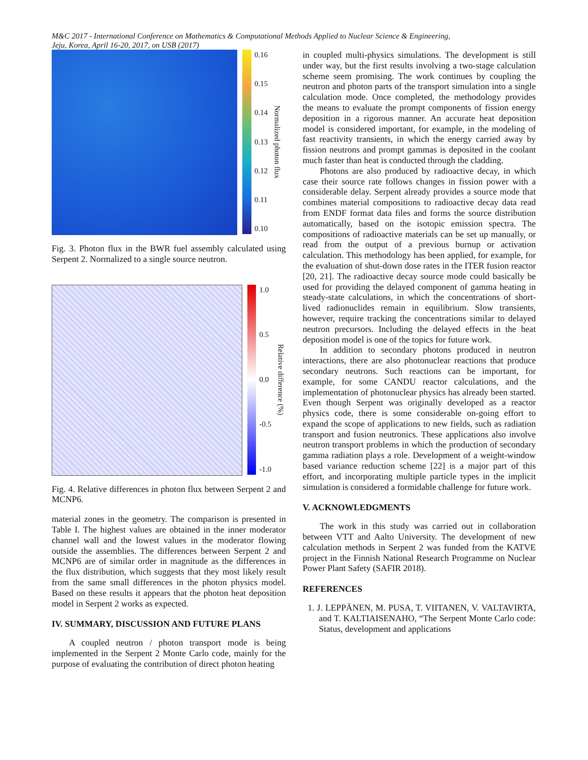M&C 2017 - International Conference on Mathematics & Computational Methods Applied to Nuclear Science & Engineering,
Jeju, Korea, April 16-20, 2017, on USB (2017)
0.16
0.15
0.14
0.13
0.12
0.11
0.10
Normalized photon flux
Fig. 3. Photon flux in the BWR fuel assembly calculated using Serpent 2. Normalized to a single source neutron.
1.0
0.5
0.0
-0.5
-1.0
Relative difference (%)
Fig. 4. Relative differences in photon flux between Serpent 2 and MCNP6.
material zones in the geometry. The comparison is presented in Table I. The highest values are obtained in the inner moderator channel wall and the lowest values in the moderator flowing outside the assemblies. The differences between Serpent 2 and MCNP6 are of similar order in magnitude as the differences in the flux distribution, which suggests that they most likely result from the same small differences in the photon physics model. Based on these results it appears that the photon heat deposition model in Serpent 2 works as expected.
IV. SUMMARY, DISCUSSION AND FUTURE PLANS
A coupled neutron / photon transport mode is being implemented in the Serpent 2 Monte Carlo code, mainly for the purpose of evaluating the contribution of direct photon heating
in coupled multi-physics simulations. The development is still under way, but the first results involving a two-stage calculation scheme seem promising. The work continues by coupling the neutron and photon parts of the transport simulation into a single calculation mode. Once completed, the methodology provides the means to evaluate the prompt components of fission energy deposition in a rigorous manner. An accurate heat deposition model is considered important, for example, in the modeling of fast reactivity transients, in which the energy carried away by fission neutrons and prompt gammas is deposited in the coolant much faster than heat is conducted through the cladding.
Photons are also produced by radioactive decay, in which case their source rate follows changes in fission power with a considerable delay. Serpent already provides a source mode that combines material compositions to radioactive decay data read from ENDF format data files and forms the source distribution automatically, based on the isotopic emission spectra. The compositions of radioactive materials can be set up manually, or read from the output of a previous burnup or activation calculation. This methodology has been applied, for example, for the evaluation of shut-down dose rates in the ITER fusion reactor [20, 21]. The radioactive decay source mode could basically be used for providing the delayed component of gamma heating in steady-state calculations, in which the concentrations of short-lived radionuclides remain in equilibrium. Slow transients, however, require tracking the concentrations similar to delayed neutron precursors. Including the delayed effects in the heat deposition model is one of the topics for future work.
In addition to secondary photons produced in neutron interactions, there are also photonuclear reactions that produce secondary neutrons. Such reactions can be important, for example, for some CANDU reactor calculations, and the implementation of photonuclear physics has already been started. Even though Serpent was originally developed as a reactor physics code, there is some considerable on-going effort to expand the scope of applications to new fields, such as radiation transport and fusion neutronics. These applications also involve neutron transport problems in which the production of secondary gamma radiation plays a role. Development of a weight-window based variance reduction scheme [22] is a major part of this effort, and incorporating multiple particle types in the implicit simulation is considered a formidable challenge for future work.
V. ACKNOWLEDGMENTS
The work in this study was carried out in collaboration between VTT and Aalto University. The development of new calculation methods in Serpent 2 was funded from the KATVE project in the Finnish National Research Programme on Nuclear Power Plant Safety (SAFIR 2018).
REFERENCES
1. J. LEPPÄNEN, M. PUSA, T. VIITANEN, V. VALTAVIRTA, and T. KALTIAISENAHO, “The Serpent Monte Carlo code: Status, development and applications